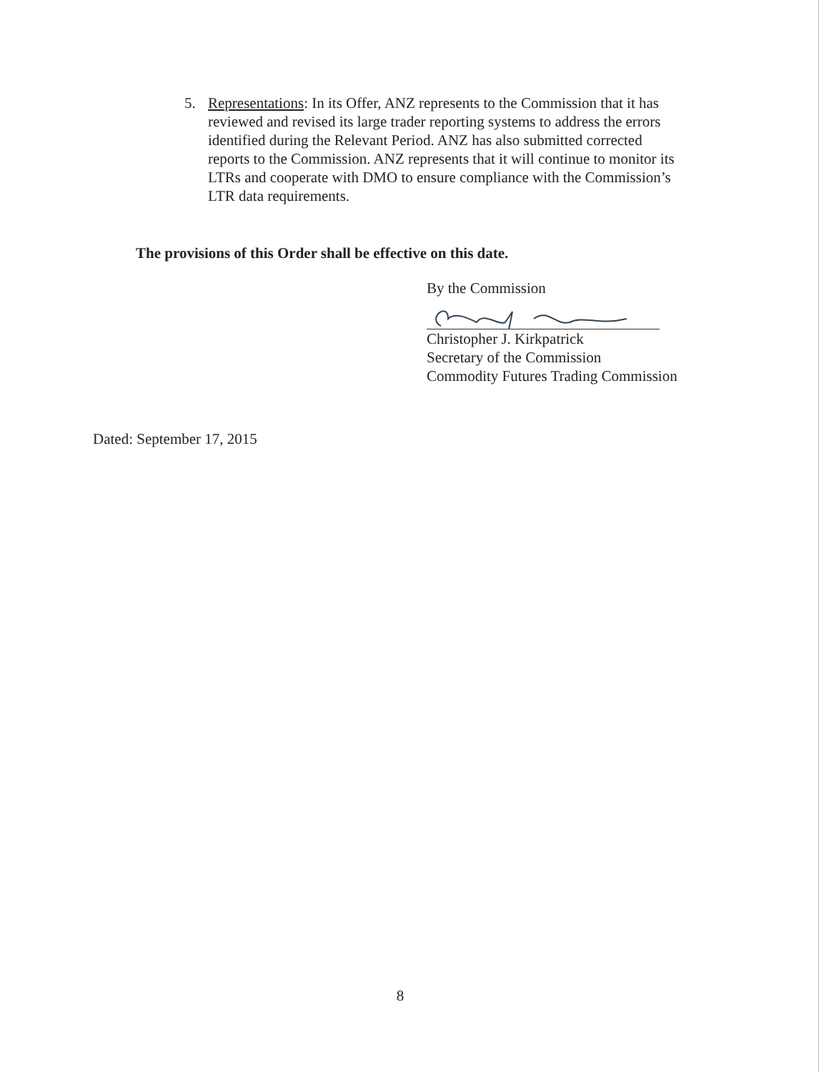5. Representations: In its Offer, ANZ represents to the Commission that it has reviewed and revised its large trader reporting systems to address the errors identified during the Relevant Period. ANZ has also submitted corrected reports to the Commission. ANZ represents that it will continue to monitor its LTRs and cooperate with DMO to ensure compliance with the Commission’s LTR data requirements.
The provisions of this Order shall be effective on this date.
By the Commission
Christopher J. Kirkpatrick
Secretary of the Commission
Commodity Futures Trading Commission
Dated: September 17, 2015
8